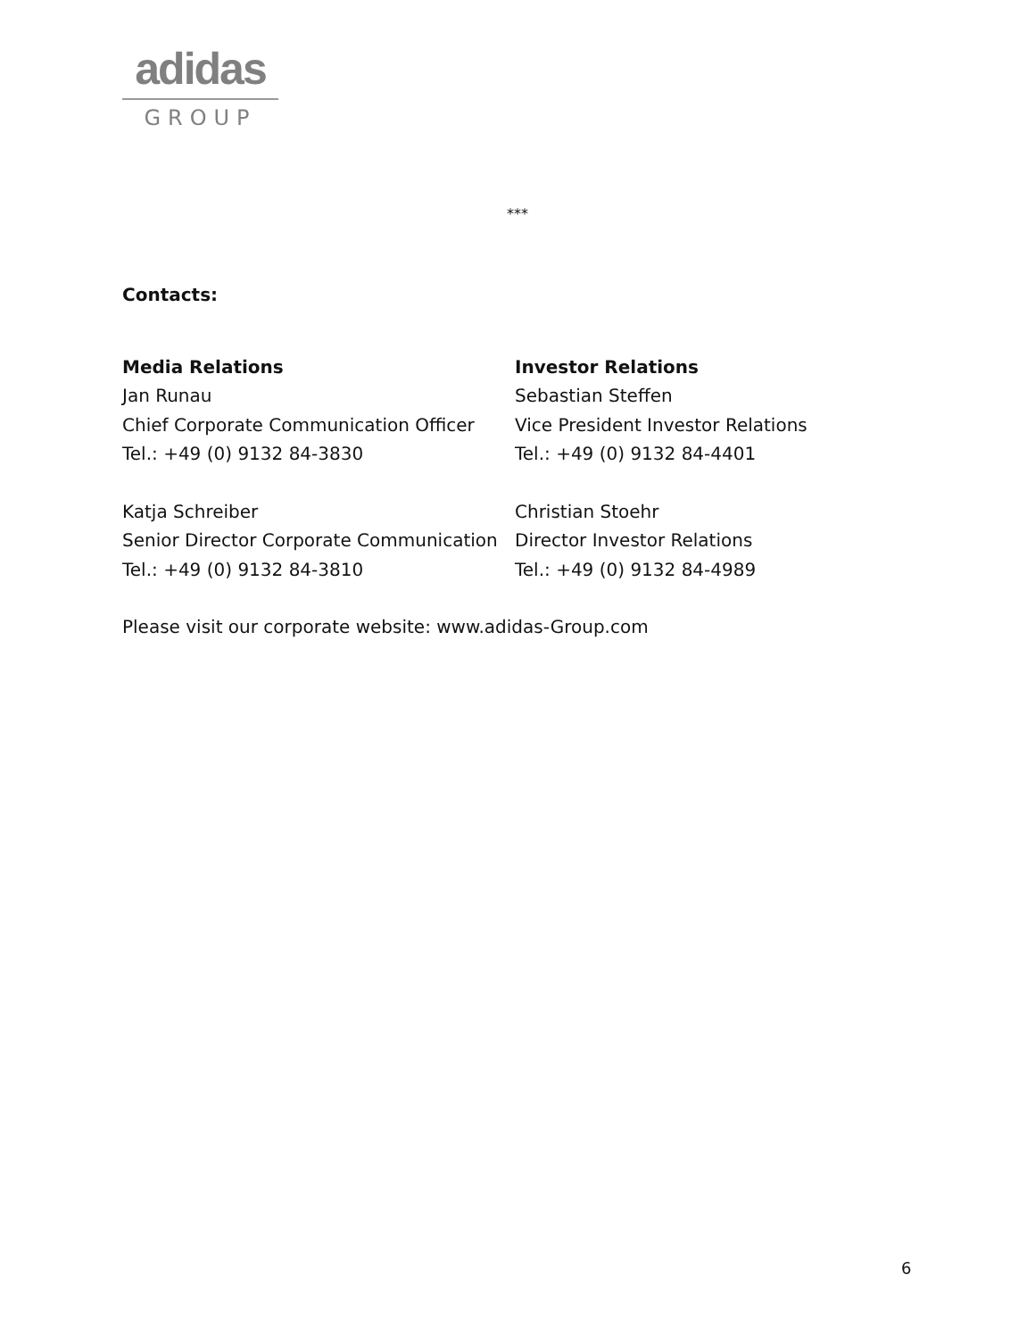adidas
GROUP
***
Contacts:
Media Relations
Jan Runau
Chief Corporate Communication Officer
Tel.: +49 (0) 9132 84-3830
Katja Schreiber
Senior Director Corporate Communication
Tel.: +49 (0) 9132 84-3810
Investor Relations
Sebastian Steffen
Vice President Investor Relations
Tel.: +49 (0) 9132 84-4401
Christian Stoehr
Director Investor Relations
Tel.: +49 (0) 9132 84-4989
Please visit our corporate website: www.adidas-Group.com
6